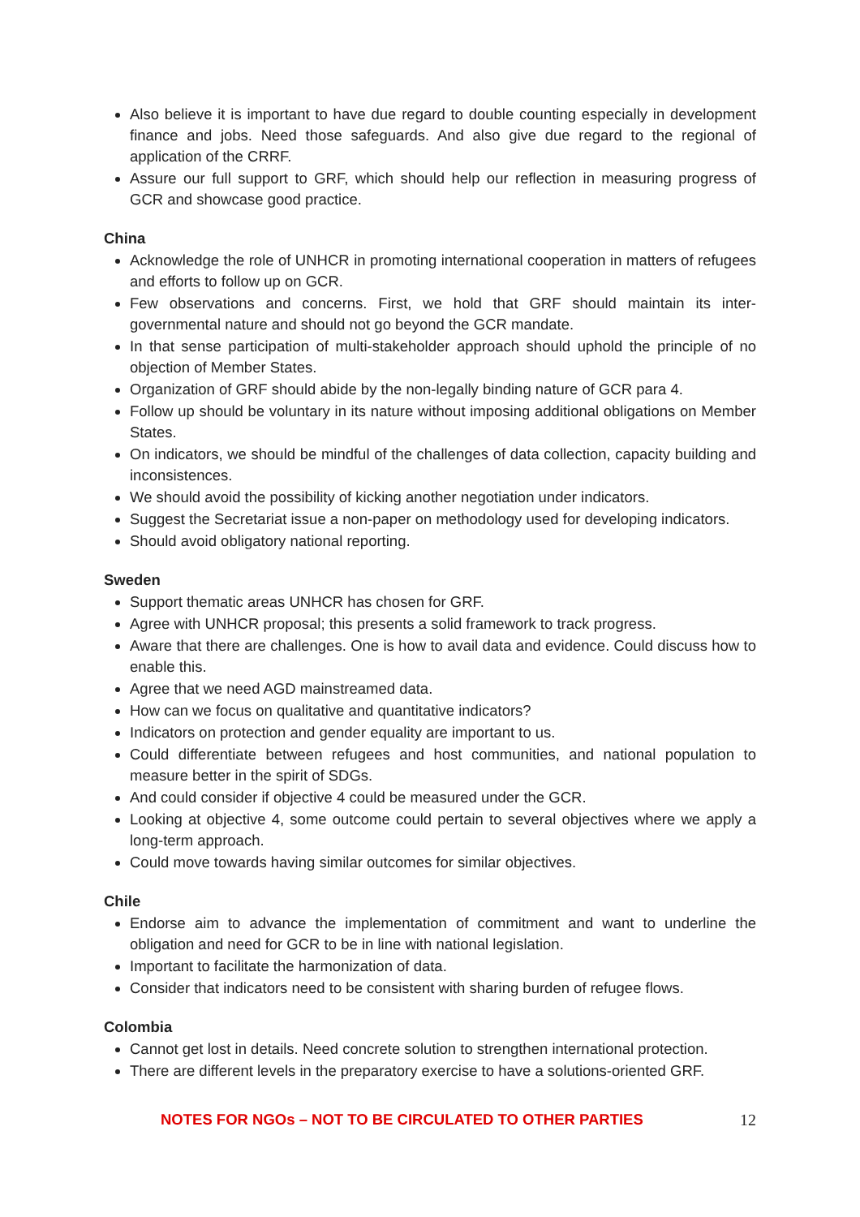Also believe it is important to have due regard to double counting especially in development finance and jobs. Need those safeguards. And also give due regard to the regional of application of the CRRF.
Assure our full support to GRF, which should help our reflection in measuring progress of GCR and showcase good practice.
China
Acknowledge the role of UNHCR in promoting international cooperation in matters of refugees and efforts to follow up on GCR.
Few observations and concerns. First, we hold that GRF should maintain its inter-governmental nature and should not go beyond the GCR mandate.
In that sense participation of multi-stakeholder approach should uphold the principle of no objection of Member States.
Organization of GRF should abide by the non-legally binding nature of GCR para 4.
Follow up should be voluntary in its nature without imposing additional obligations on Member States.
On indicators, we should be mindful of the challenges of data collection, capacity building and inconsistences.
We should avoid the possibility of kicking another negotiation under indicators.
Suggest the Secretariat issue a non-paper on methodology used for developing indicators.
Should avoid obligatory national reporting.
Sweden
Support thematic areas UNHCR has chosen for GRF.
Agree with UNHCR proposal; this presents a solid framework to track progress.
Aware that there are challenges. One is how to avail data and evidence. Could discuss how to enable this.
Agree that we need AGD mainstreamed data.
How can we focus on qualitative and quantitative indicators?
Indicators on protection and gender equality are important to us.
Could differentiate between refugees and host communities, and national population to measure better in the spirit of SDGs.
And could consider if objective 4 could be measured under the GCR.
Looking at objective 4, some outcome could pertain to several objectives where we apply a long-term approach.
Could move towards having similar outcomes for similar objectives.
Chile
Endorse aim to advance the implementation of commitment and want to underline the obligation and need for GCR to be in line with national legislation.
Important to facilitate the harmonization of data.
Consider that indicators need to be consistent with sharing burden of refugee flows.
Colombia
Cannot get lost in details. Need concrete solution to strengthen international protection.
There are different levels in the preparatory exercise to have a solutions-oriented GRF.
NOTES FOR NGOs – NOT TO BE CIRCULATED TO OTHER PARTIES 12